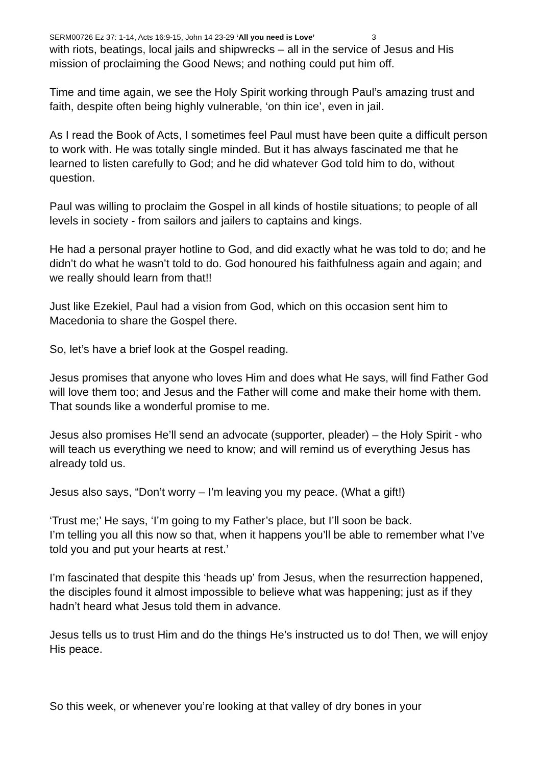SERM00726 Ez 37: 1-14, Acts 16:9-15, John 14 23-29 ‘All you need is Love’ 3
with riots, beatings, local jails and shipwrecks – all in the service of Jesus and His mission of proclaiming the Good News; and nothing could put him off.
Time and time again, we see the Holy Spirit working through Paul’s amazing trust and faith, despite often being highly vulnerable, ‘on thin ice’, even in jail.
As I read the Book of Acts, I sometimes feel Paul must have been quite a difficult person to work with. He was totally single minded. But it has always fascinated me that he learned to listen carefully to God; and he did whatever God told him to do, without question.
Paul was willing to proclaim the Gospel in all kinds of hostile situations; to people of all levels in society - from sailors and jailers to captains and kings.
He had a personal prayer hotline to God, and did exactly what he was told to do; and he didn’t do what he wasn’t told to do. God honoured his faithfulness again and again; and we really should learn from that!!
Just like Ezekiel, Paul had a vision from God, which on this occasion sent him to Macedonia to share the Gospel there.
So, let’s have a brief look at the Gospel reading.
Jesus promises that anyone who loves Him and does what He says, will find Father God will love them too; and Jesus and the Father will come and make their home with them. That sounds like a wonderful promise to me.
Jesus also promises He’ll send an advocate (supporter, pleader) – the Holy Spirit - who will teach us everything we need to know; and will remind us of everything Jesus has already told us.
Jesus also says, “Don’t worry – I’m leaving you my peace. (What a gift!)
‘Trust me;’ He says, ‘I’m going to my Father’s place, but I’ll soon be back.
I’m telling you all this now so that, when it happens you’ll be able to remember what I’ve told you and put your hearts at rest.’
I’m fascinated that despite this ‘heads up’ from Jesus, when the resurrection happened, the disciples found it almost impossible to believe what was happening; just as if they hadn’t heard what Jesus told them in advance.
Jesus tells us to trust Him and do the things He’s instructed us to do! Then, we will enjoy His peace.
So this week, or whenever you’re looking at that valley of dry bones in your